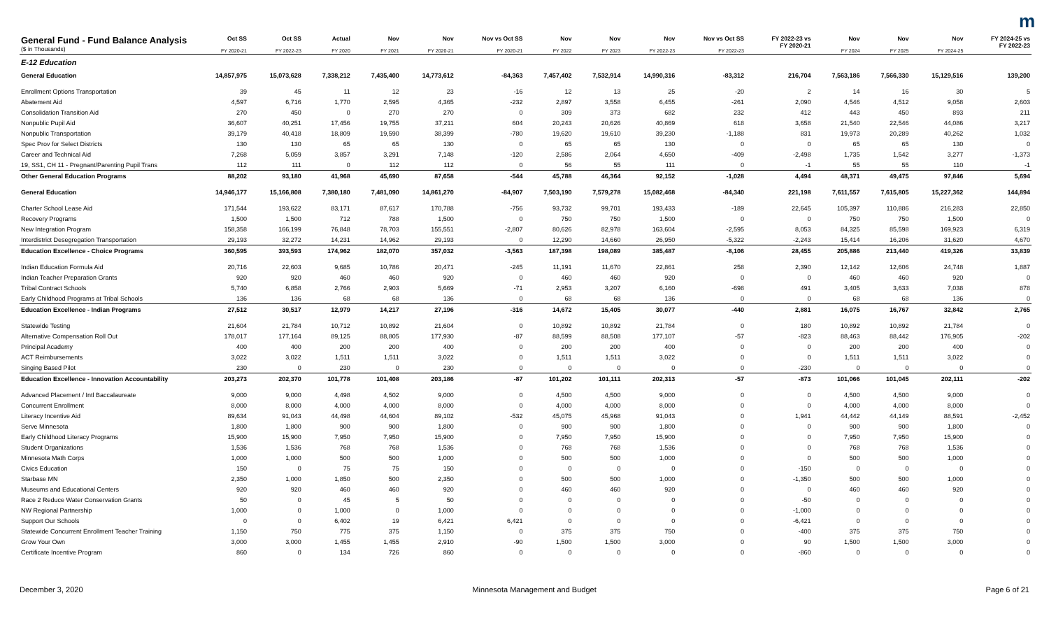m
| General Fund - Fund Balance Analysis ($ in Thousands) | Oct SS FY 2020-21 | Oct SS FY 2022-23 | Actual FY 2020 | Nov FY 2021 | Nov FY 2020-21 | Nov vs Oct SS FY 2020-21 | Nov FY 2022 | Nov FY 2023 | Nov FY 2022-23 | Nov vs Oct SS FY 2022-23 | FY 2022-23 vs FY 2020-21 | Nov FY 2024 | Nov FY 2025 | Nov FY 2024-25 | FY 2024-25 vs FY 2022-23 |
| --- | --- | --- | --- | --- | --- | --- | --- | --- | --- | --- | --- | --- | --- | --- | --- |
| E-12 Education | | | | | | | | | | | | | | | |
| General Education | 14,857,975 | 15,073,628 | 7,338,212 | 7,435,400 | 14,773,612 | -84,363 | 7,457,402 | 7,532,914 | 14,990,316 | -83,312 | 216,704 | 7,563,186 | 7,566,330 | 15,129,516 | 139,200 |
| Enrollment Options Transportation | 39 | 45 | 11 | 12 | 23 | -16 | 12 | 13 | 25 | -20 | 2 | 14 | 16 | 30 | 5 |
| Abatement Aid | 4,597 | 6,716 | 1,770 | 2,595 | 4,365 | -232 | 2,897 | 3,558 | 6,455 | -261 | 2,090 | 4,546 | 4,512 | 9,058 | 2,603 |
| Consolidation Transition Aid | 270 | 450 | 0 | 270 | 270 | 0 | 309 | 373 | 682 | 232 | 412 | 443 | 450 | 893 | 211 |
| Nonpublic Pupil Aid | 36,607 | 40,251 | 17,456 | 19,755 | 37,211 | 604 | 20,243 | 20,626 | 40,869 | 618 | 3,658 | 21,540 | 22,546 | 44,086 | 3,217 |
| Nonpublic Transportation | 39,179 | 40,418 | 18,809 | 19,590 | 38,399 | -780 | 19,620 | 19,610 | 39,230 | -1,188 | 831 | 19,973 | 20,289 | 40,262 | 1,032 |
| Spec Prov for Select Districts | 130 | 130 | 65 | 65 | 130 | 0 | 65 | 65 | 130 | 0 | 0 | 65 | 65 | 130 | 0 |
| Career and Technical Aid | 7,268 | 5,059 | 3,857 | 3,291 | 7,148 | -120 | 2,586 | 2,064 | 4,650 | -409 | -2,498 | 1,735 | 1,542 | 3,277 | -1,373 |
| 19, SS1, CH 11 - Pregnant/Parenting Pupil Trans | 112 | 111 | 0 | 112 | 112 | 0 | 56 | 55 | 111 | 0 | -1 | 55 | 55 | 110 | -1 |
| Other General Education Programs | 88,202 | 93,180 | 41,968 | 45,690 | 87,658 | -544 | 45,788 | 46,364 | 92,152 | -1,028 | 4,494 | 48,371 | 49,475 | 97,846 | 5,694 |
| General Education | 14,946,177 | 15,166,808 | 7,380,180 | 7,481,090 | 14,861,270 | -84,907 | 7,503,190 | 7,579,278 | 15,082,468 | -84,340 | 221,198 | 7,611,557 | 7,615,805 | 15,227,362 | 144,894 |
| Charter School Lease Aid | 171,544 | 193,622 | 83,171 | 87,617 | 170,788 | -756 | 93,732 | 99,701 | 193,433 | -189 | 22,645 | 105,397 | 110,886 | 216,283 | 22,850 |
| Recovery Programs | 1,500 | 1,500 | 712 | 788 | 1,500 | 0 | 750 | 750 | 1,500 | 0 | 0 | 750 | 750 | 1,500 | 0 |
| New Integration Program | 158,358 | 166,199 | 76,848 | 78,703 | 155,551 | -2,807 | 80,626 | 82,978 | 163,604 | -2,595 | 8,053 | 84,325 | 85,598 | 169,923 | 6,319 |
| Interdistrict Desegregation Transportation | 29,193 | 32,272 | 14,231 | 14,962 | 29,193 | 0 | 12,290 | 14,660 | 26,950 | -5,322 | -2,243 | 15,414 | 16,206 | 31,620 | 4,670 |
| Education Excellence - Choice Programs | 360,595 | 393,593 | 174,962 | 182,070 | 357,032 | -3,563 | 187,398 | 198,089 | 385,487 | -8,106 | 28,455 | 205,886 | 213,440 | 419,326 | 33,839 |
| Indian Education Formula Aid | 20,716 | 22,603 | 9,685 | 10,786 | 20,471 | -245 | 11,191 | 11,670 | 22,861 | 258 | 2,390 | 12,142 | 12,606 | 24,748 | 1,887 |
| Indian Teacher Preparation Grants | 920 | 920 | 460 | 460 | 920 | 0 | 460 | 460 | 920 | 0 | 0 | 460 | 460 | 920 | 0 |
| Tribal Contract Schools | 5,740 | 6,858 | 2,766 | 2,903 | 5,669 | -71 | 2,953 | 3,207 | 6,160 | -698 | 491 | 3,405 | 3,633 | 7,038 | 878 |
| Early Childhood Programs at Tribal Schools | 136 | 136 | 68 | 68 | 136 | 0 | 68 | 68 | 136 | 0 | 0 | 68 | 68 | 136 | 0 |
| Education Excellence - Indian Programs | 27,512 | 30,517 | 12,979 | 14,217 | 27,196 | -316 | 14,672 | 15,405 | 30,077 | -440 | 2,881 | 16,075 | 16,767 | 32,842 | 2,765 |
| Statewide Testing | 21,604 | 21,784 | 10,712 | 10,892 | 21,604 | 0 | 10,892 | 10,892 | 21,784 | 0 | 180 | 10,892 | 10,892 | 21,784 | 0 |
| Alternative Compensation Roll Out | 178,017 | 177,164 | 89,125 | 88,805 | 177,930 | -87 | 88,599 | 88,508 | 177,107 | -57 | -823 | 88,463 | 88,442 | 176,905 | -202 |
| Principal Academy | 400 | 400 | 200 | 200 | 400 | 0 | 200 | 200 | 400 | 0 | 0 | 200 | 200 | 400 | 0 |
| ACT Reimbursements | 3,022 | 3,022 | 1,511 | 1,511 | 3,022 | 0 | 1,511 | 1,511 | 3,022 | 0 | 0 | 1,511 | 1,511 | 3,022 | 0 |
| Singing Based Pilot | 230 | 0 | 230 | 0 | 230 | 0 | 0 | 0 | 0 | 0 | -230 | 0 | 0 | 0 | 0 |
| Education Excellence - Innovation Accountability | 203,273 | 202,370 | 101,778 | 101,408 | 203,186 | -87 | 101,202 | 101,111 | 202,313 | -57 | -873 | 101,066 | 101,045 | 202,111 | -202 |
| Advanced Placement / Intl Baccalaureate | 9,000 | 9,000 | 4,498 | 4,502 | 9,000 | 0 | 4,500 | 4,500 | 9,000 | 0 | 0 | 4,500 | 4,500 | 9,000 | 0 |
| Concurrent Enrollment | 8,000 | 8,000 | 4,000 | 4,000 | 8,000 | 0 | 4,000 | 4,000 | 8,000 | 0 | 0 | 4,000 | 4,000 | 8,000 | 0 |
| Literacy Incentive Aid | 89,634 | 91,043 | 44,498 | 44,604 | 89,102 | -532 | 45,075 | 45,968 | 91,043 | 0 | 1,941 | 44,442 | 44,149 | 88,591 | -2,452 |
| Serve Minnesota | 1,800 | 1,800 | 900 | 900 | 1,800 | 0 | 900 | 900 | 1,800 | 0 | 0 | 900 | 900 | 1,800 | 0 |
| Early Childhood Literacy Programs | 15,900 | 15,900 | 7,950 | 7,950 | 15,900 | 0 | 7,950 | 7,950 | 15,900 | 0 | 0 | 7,950 | 7,950 | 15,900 | 0 |
| Student Organizations | 1,536 | 1,536 | 768 | 768 | 1,536 | 0 | 768 | 768 | 1,536 | 0 | 0 | 768 | 768 | 1,536 | 0 |
| Minnesota Math Corps | 1,000 | 1,000 | 500 | 500 | 1,000 | 0 | 500 | 500 | 1,000 | 0 | 0 | 500 | 500 | 1,000 | 0 |
| Civics Education | 150 | 0 | 75 | 75 | 150 | 0 | 0 | 0 | 0 | 0 | -150 | 0 | 0 | 0 | 0 |
| Starbase MN | 2,350 | 1,000 | 1,850 | 500 | 2,350 | 0 | 500 | 500 | 1,000 | 0 | -1,350 | 500 | 500 | 1,000 | 0 |
| Museums and Educational Centers | 920 | 920 | 460 | 460 | 920 | 0 | 460 | 460 | 920 | 0 | 0 | 460 | 460 | 920 | 0 |
| Race 2 Reduce Water Conservation Grants | 50 | 0 | 45 | 5 | 50 | 0 | 0 | 0 | 0 | 0 | -50 | 0 | 0 | 0 | 0 |
| NW Regional Partnership | 1,000 | 0 | 1,000 | 0 | 1,000 | 0 | 0 | 0 | 0 | 0 | -1,000 | 0 | 0 | 0 | 0 |
| Support Our Schools | 0 | 0 | 6,402 | 19 | 6,421 | 6,421 | 0 | 0 | 0 | 0 | -6,421 | 0 | 0 | 0 | 0 |
| Statewide Concurrent Enrollment Teacher Training | 1,150 | 750 | 775 | 375 | 1,150 | 0 | 375 | 375 | 750 | 0 | -400 | 375 | 375 | 750 | 0 |
| Grow Your Own | 3,000 | 3,000 | 1,455 | 1,455 | 2,910 | -90 | 1,500 | 1,500 | 3,000 | 0 | 90 | 1,500 | 1,500 | 3,000 | 0 |
| Certificate Incentive Program | 860 | 0 | 134 | 726 | 860 | 0 | 0 | 0 | 0 | 0 | -860 | 0 | 0 | 0 | 0 |
December 3, 2020 Minnesota Management and Budget Page 6 of 21